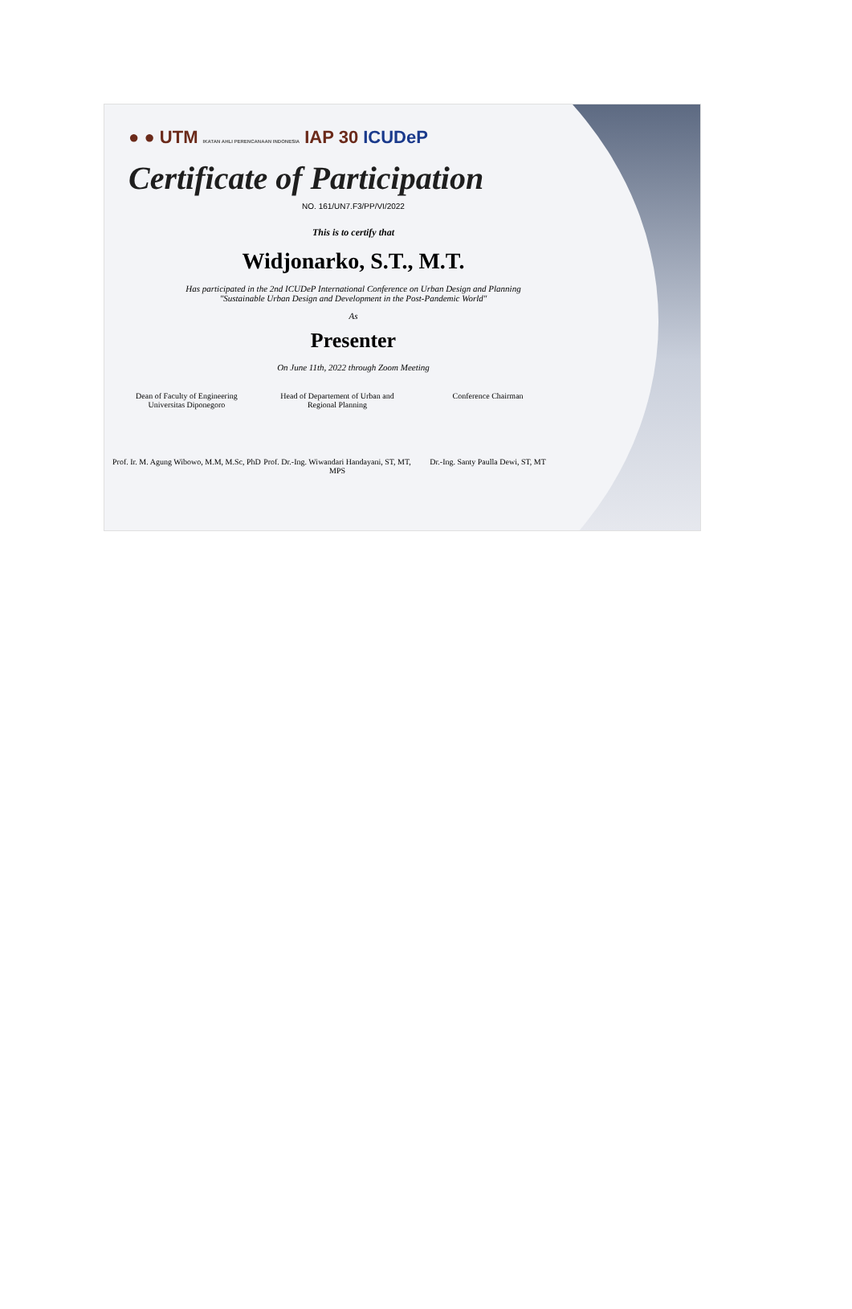● ● UTM IKATAN AHLI PERENCANAAN INDONESIA IAP 30 ICUDeP
Certificate of Participation
NO. 161/UN7.F3/PP/VI/2022
This is to certify that
Widjonarko, S.T., M.T.
Has participated in the 2nd ICUDeP International Conference on Urban Design and Planning
"Sustainable Urban Design and Development in the Post-Pandemic World"
As
Presenter
On June 11th, 2022 through Zoom Meeting
Dean of Faculty of Engineering
Universitas Diponegoro
Prof. Ir. M. Agung Wibowo, M.M, M.Sc, PhD
Head of Departement of Urban and
Regional Planning
Prof. Dr.-Ing. Wiwandari Handayani, ST, MT, MPS
Conference Chairman
Dr.-Ing. Santy Paulla Dewi, ST, MT